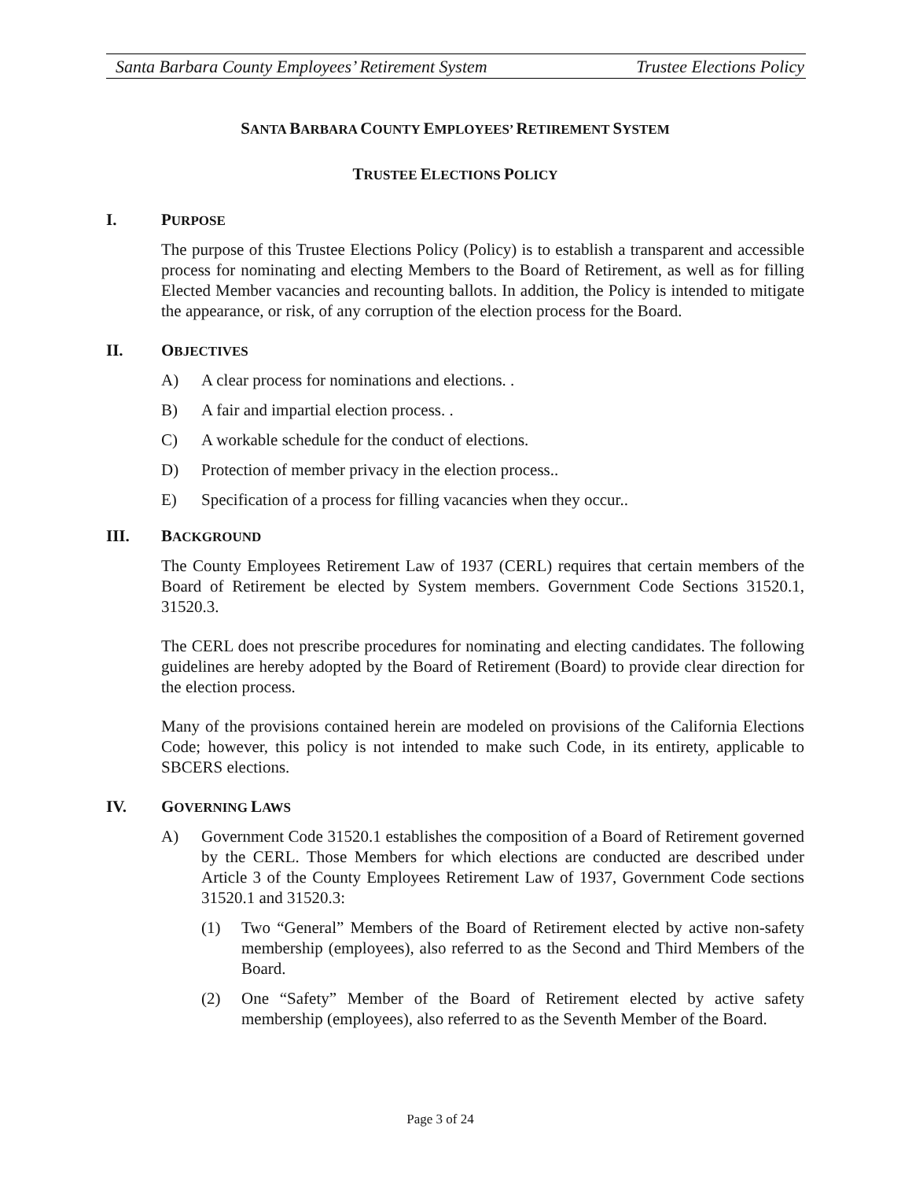Santa Barbara County Employees’ Retirement System Trustee Elections Policy
SANTA BARBARA COUNTY EMPLOYEES’ RETIREMENT SYSTEM
TRUSTEE ELECTIONS POLICY
I. PURPOSE
The purpose of this Trustee Elections Policy (Policy) is to establish a transparent and accessible process for nominating and electing Members to the Board of Retirement, as well as for filling Elected Member vacancies and recounting ballots. In addition, the Policy is intended to mitigate the appearance, or risk, of any corruption of the election process for the Board.
II. OBJECTIVES
A) A clear process for nominations and elections. .
B) A fair and impartial election process. .
C) A workable schedule for the conduct of elections.
D) Protection of member privacy in the election process..
E) Specification of a process for filling vacancies when they occur..
III. BACKGROUND
The County Employees Retirement Law of 1937 (CERL) requires that certain members of the Board of Retirement be elected by System members. Government Code Sections 31520.1, 31520.3.
The CERL does not prescribe procedures for nominating and electing candidates. The following guidelines are hereby adopted by the Board of Retirement (Board) to provide clear direction for the election process.
Many of the provisions contained herein are modeled on provisions of the California Elections Code; however, this policy is not intended to make such Code, in its entirety, applicable to SBCERS elections.
IV. GOVERNING LAWS
A) Government Code 31520.1 establishes the composition of a Board of Retirement governed by the CERL. Those Members for which elections are conducted are described under Article 3 of the County Employees Retirement Law of 1937, Government Code sections 31520.1 and 31520.3:
(1) Two “General” Members of the Board of Retirement elected by active non-safety membership (employees), also referred to as the Second and Third Members of the Board.
(2) One “Safety” Member of the Board of Retirement elected by active safety membership (employees), also referred to as the Seventh Member of the Board.
Page 3 of 24